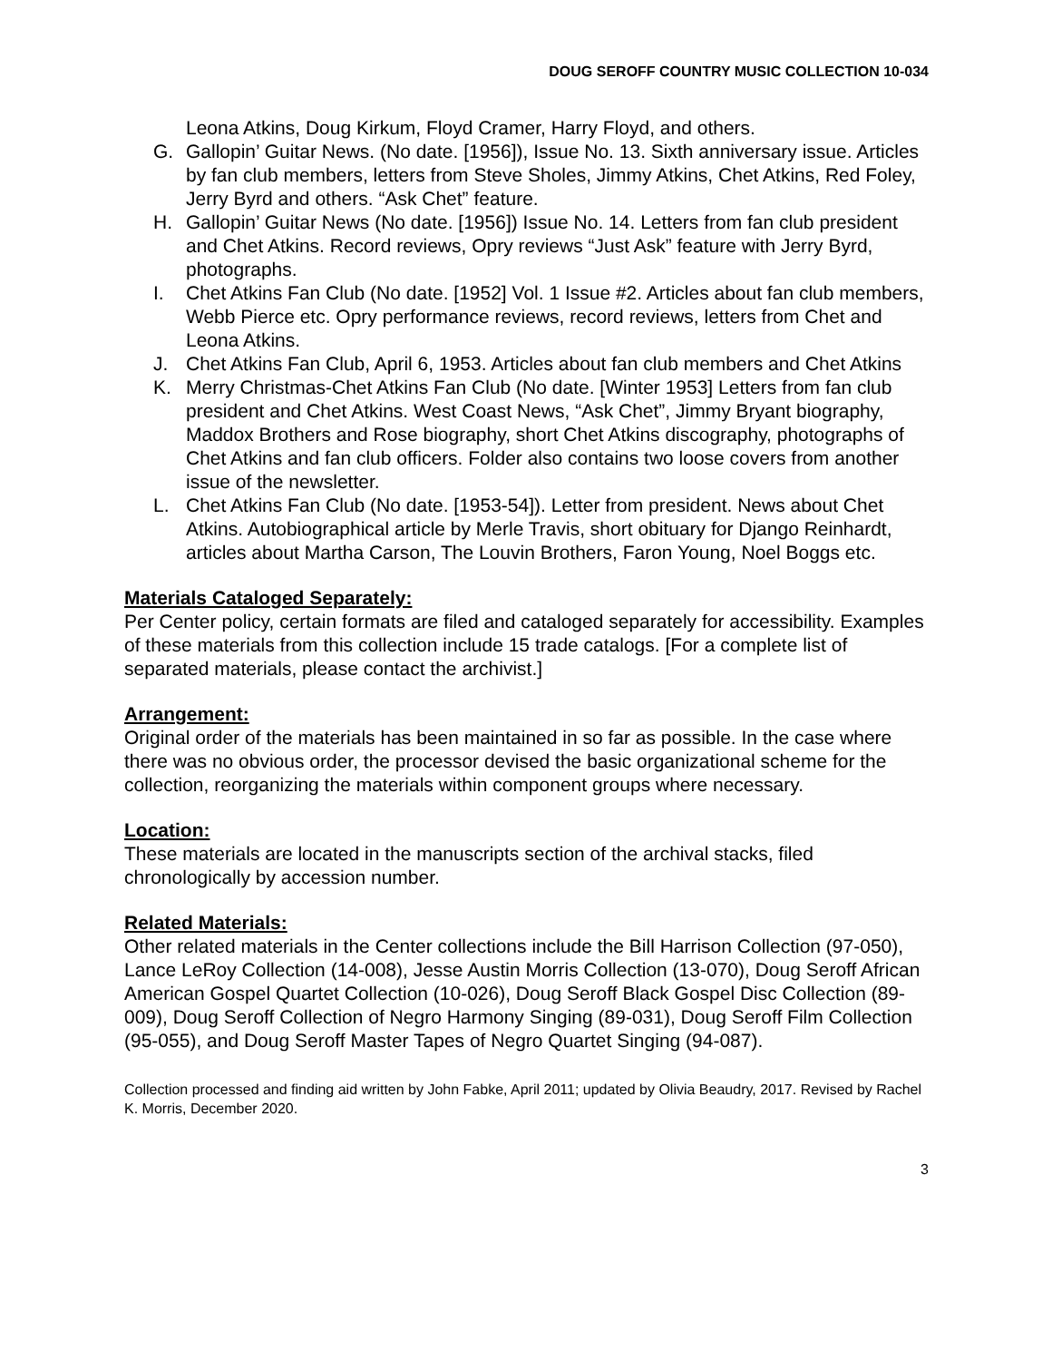DOUG SEROFF COUNTRY MUSIC COLLECTION 10-034
Leona Atkins, Doug Kirkum, Floyd Cramer, Harry Floyd, and others.
G. Gallopin’ Guitar News. (No date. [1956]), Issue No. 13. Sixth anniversary issue. Articles by fan club members, letters from Steve Sholes, Jimmy Atkins, Chet Atkins, Red Foley, Jerry Byrd and others. “Ask Chet” feature.
H. Gallopin’ Guitar News (No date. [1956]) Issue No. 14. Letters from fan club president and Chet Atkins. Record reviews, Opry reviews “Just Ask” feature with Jerry Byrd, photographs.
I. Chet Atkins Fan Club (No date. [1952] Vol. 1 Issue #2. Articles about fan club members, Webb Pierce etc. Opry performance reviews, record reviews, letters from Chet and Leona Atkins.
J. Chet Atkins Fan Club, April 6, 1953. Articles about fan club members and Chet Atkins
K. Merry Christmas-Chet Atkins Fan Club (No date. [Winter 1953] Letters from fan club president and Chet Atkins. West Coast News, “Ask Chet”, Jimmy Bryant biography, Maddox Brothers and Rose biography, short Chet Atkins discography, photographs of Chet Atkins and fan club officers. Folder also contains two loose covers from another issue of the newsletter.
L. Chet Atkins Fan Club (No date. [1953-54]). Letter from president. News about Chet Atkins. Autobiographical article by Merle Travis, short obituary for Django Reinhardt, articles about Martha Carson, The Louvin Brothers, Faron Young, Noel Boggs etc.
Materials Cataloged Separately:
Per Center policy, certain formats are filed and cataloged separately for accessibility. Examples of these materials from this collection include 15 trade catalogs. [For a complete list of separated materials, please contact the archivist.]
Arrangement:
Original order of the materials has been maintained in so far as possible. In the case where there was no obvious order, the processor devised the basic organizational scheme for the collection, reorganizing the materials within component groups where necessary.
Location:
These materials are located in the manuscripts section of the archival stacks, filed chronologically by accession number.
Related Materials:
Other related materials in the Center collections include the Bill Harrison Collection (97-050), Lance LeRoy Collection (14-008), Jesse Austin Morris Collection (13-070), Doug Seroff African American Gospel Quartet Collection (10-026), Doug Seroff Black Gospel Disc Collection (89-009), Doug Seroff Collection of Negro Harmony Singing (89-031), Doug Seroff Film Collection (95-055), and Doug Seroff Master Tapes of Negro Quartet Singing (94-087).
Collection processed and finding aid written by John Fabke, April 2011; updated by Olivia Beaudry, 2017. Revised by Rachel K. Morris, December 2020.
3